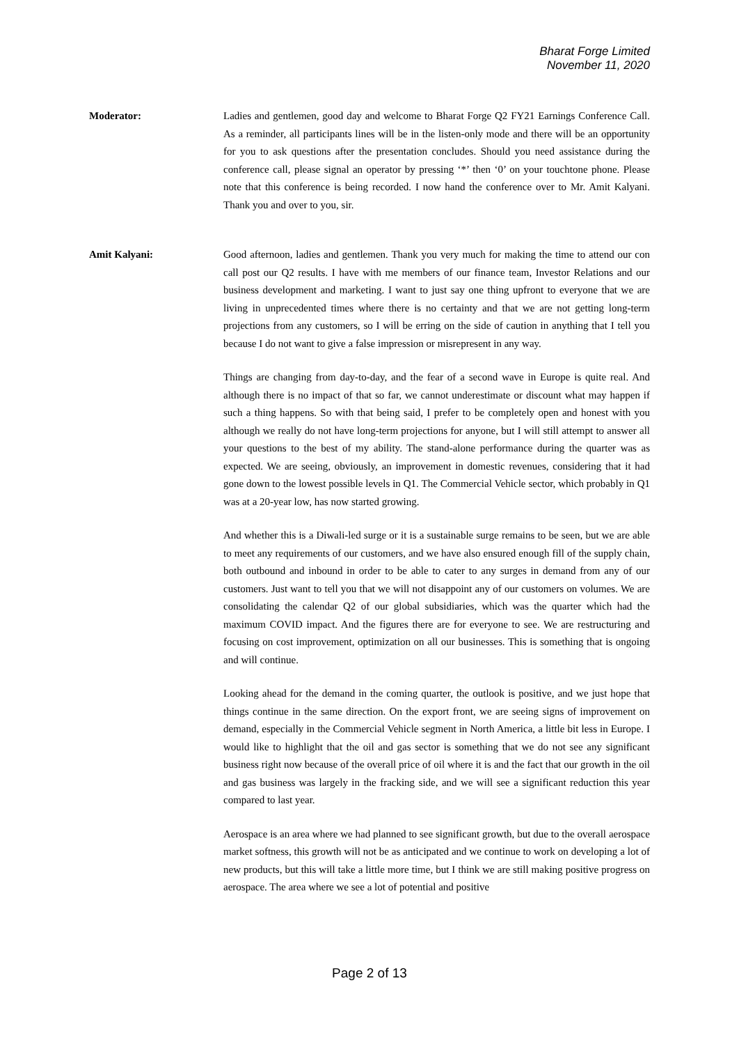Bharat Forge Limited
November 11, 2020
Moderator: Ladies and gentlemen, good day and welcome to Bharat Forge Q2 FY21 Earnings Conference Call. As a reminder, all participants lines will be in the listen-only mode and there will be an opportunity for you to ask questions after the presentation concludes. Should you need assistance during the conference call, please signal an operator by pressing ‘*’ then ‘0’ on your touchtone phone. Please note that this conference is being recorded. I now hand the conference over to Mr. Amit Kalyani. Thank you and over to you, sir.
Amit Kalyani: Good afternoon, ladies and gentlemen. Thank you very much for making the time to attend our con call post our Q2 results. I have with me members of our finance team, Investor Relations and our business development and marketing. I want to just say one thing upfront to everyone that we are living in unprecedented times where there is no certainty and that we are not getting long-term projections from any customers, so I will be erring on the side of caution in anything that I tell you because I do not want to give a false impression or misrepresent in any way.
Things are changing from day-to-day, and the fear of a second wave in Europe is quite real. And although there is no impact of that so far, we cannot underestimate or discount what may happen if such a thing happens. So with that being said, I prefer to be completely open and honest with you although we really do not have long-term projections for anyone, but I will still attempt to answer all your questions to the best of my ability. The stand-alone performance during the quarter was as expected. We are seeing, obviously, an improvement in domestic revenues, considering that it had gone down to the lowest possible levels in Q1. The Commercial Vehicle sector, which probably in Q1 was at a 20-year low, has now started growing.
And whether this is a Diwali-led surge or it is a sustainable surge remains to be seen, but we are able to meet any requirements of our customers, and we have also ensured enough fill of the supply chain, both outbound and inbound in order to be able to cater to any surges in demand from any of our customers. Just want to tell you that we will not disappoint any of our customers on volumes. We are consolidating the calendar Q2 of our global subsidiaries, which was the quarter which had the maximum COVID impact. And the figures there are for everyone to see. We are restructuring and focusing on cost improvement, optimization on all our businesses. This is something that is ongoing and will continue.
Looking ahead for the demand in the coming quarter, the outlook is positive, and we just hope that things continue in the same direction. On the export front, we are seeing signs of improvement on demand, especially in the Commercial Vehicle segment in North America, a little bit less in Europe. I would like to highlight that the oil and gas sector is something that we do not see any significant business right now because of the overall price of oil where it is and the fact that our growth in the oil and gas business was largely in the fracking side, and we will see a significant reduction this year compared to last year.
Aerospace is an area where we had planned to see significant growth, but due to the overall aerospace market softness, this growth will not be as anticipated and we continue to work on developing a lot of new products, but this will take a little more time, but I think we are still making positive progress on aerospace. The area where we see a lot of potential and positive
Page 2 of 13